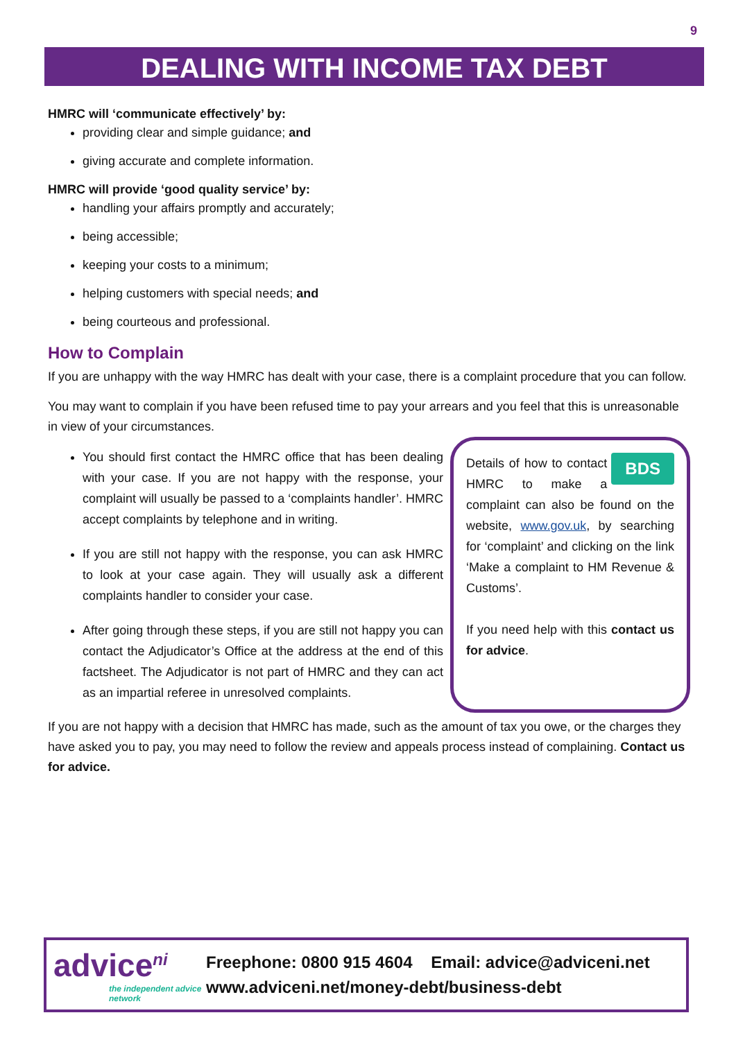9
DEALING WITH INCOME TAX DEBT
HMRC will ‘communicate effectively’ by:
providing clear and simple guidance; and
giving accurate and complete information.
HMRC will provide ‘good quality service’ by:
handling your affairs promptly and accurately;
being accessible;
keeping your costs to a minimum;
helping customers with special needs; and
being courteous and professional.
How to Complain
If you are unhappy with the way HMRC has dealt with your case, there is a complaint procedure that you can follow.
You may want to complain if you have been refused time to pay your arrears and you feel that this is unreasonable in view of your circumstances.
You should first contact the HMRC office that has been dealing with your case. If you are not happy with the response, your complaint will usually be passed to a ‘complaints handler’. HMRC accept complaints by telephone and in writing.
If you are still not happy with the response, you can ask HMRC to look at your case again. They will usually ask a different complaints handler to consider your case.
After going through these steps, if you are still not happy you can contact the Adjudicator’s Office at the address at the end of this factsheet. The Adjudicator is not part of HMRC and they can act as an impartial referee in unresolved complaints.
BDS Details of how to contact HMRC to make a complaint can also be found on the website, www.gov.uk, by searching for ‘complaint’ and clicking on the link ‘Make a complaint to HM Revenue & Customs’.
If you need help with this contact us for advice.
If you are not happy with a decision that HMRC has made, such as the amount of tax you owe, or the charges they have asked you to pay, you may need to follow the review and appeals process instead of complaining. Contact us for advice.
advice<sup>ni</sup>
the independent advice network
Freephone: 0800 915 4604 Email: advice@adviceni.net
www.adviceni.net/money-debt/business-debt